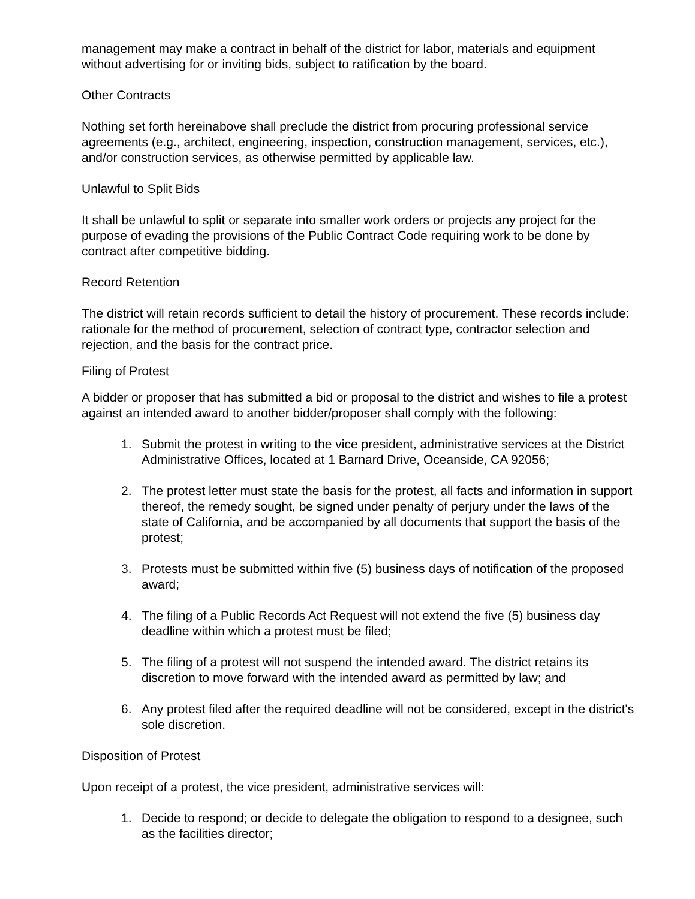management may make a contract in behalf of the district for labor, materials and equipment without advertising for or inviting bids, subject to ratification by the board.
Other Contracts
Nothing set forth hereinabove shall preclude the district from procuring professional service agreements (e.g., architect, engineering, inspection, construction management, services, etc.), and/or construction services, as otherwise permitted by applicable law.
Unlawful to Split Bids
It shall be unlawful to split or separate into smaller work orders or projects any project for the purpose of evading the provisions of the Public Contract Code requiring work to be done by contract after competitive bidding.
Record Retention
The district will retain records sufficient to detail the history of procurement. These records include: rationale for the method of procurement, selection of contract type, contractor selection and rejection, and the basis for the contract price.
Filing of Protest
A bidder or proposer that has submitted a bid or proposal to the district and wishes to file a protest against an intended award to another bidder/proposer shall comply with the following:
1. Submit the protest in writing to the vice president, administrative services at the District Administrative Offices, located at 1 Barnard Drive, Oceanside, CA 92056;
2. The protest letter must state the basis for the protest, all facts and information in support thereof, the remedy sought, be signed under penalty of perjury under the laws of the state of California, and be accompanied by all documents that support the basis of the protest;
3. Protests must be submitted within five (5) business days of notification of the proposed award;
4. The filing of a Public Records Act Request will not extend the five (5) business day deadline within which a protest must be filed;
5. The filing of a protest will not suspend the intended award. The district retains its discretion to move forward with the intended award as permitted by law; and
6. Any protest filed after the required deadline will not be considered, except in the district's sole discretion.
Disposition of Protest
Upon receipt of a protest, the vice president, administrative services will:
1. Decide to respond; or decide to delegate the obligation to respond to a designee, such as the facilities director;